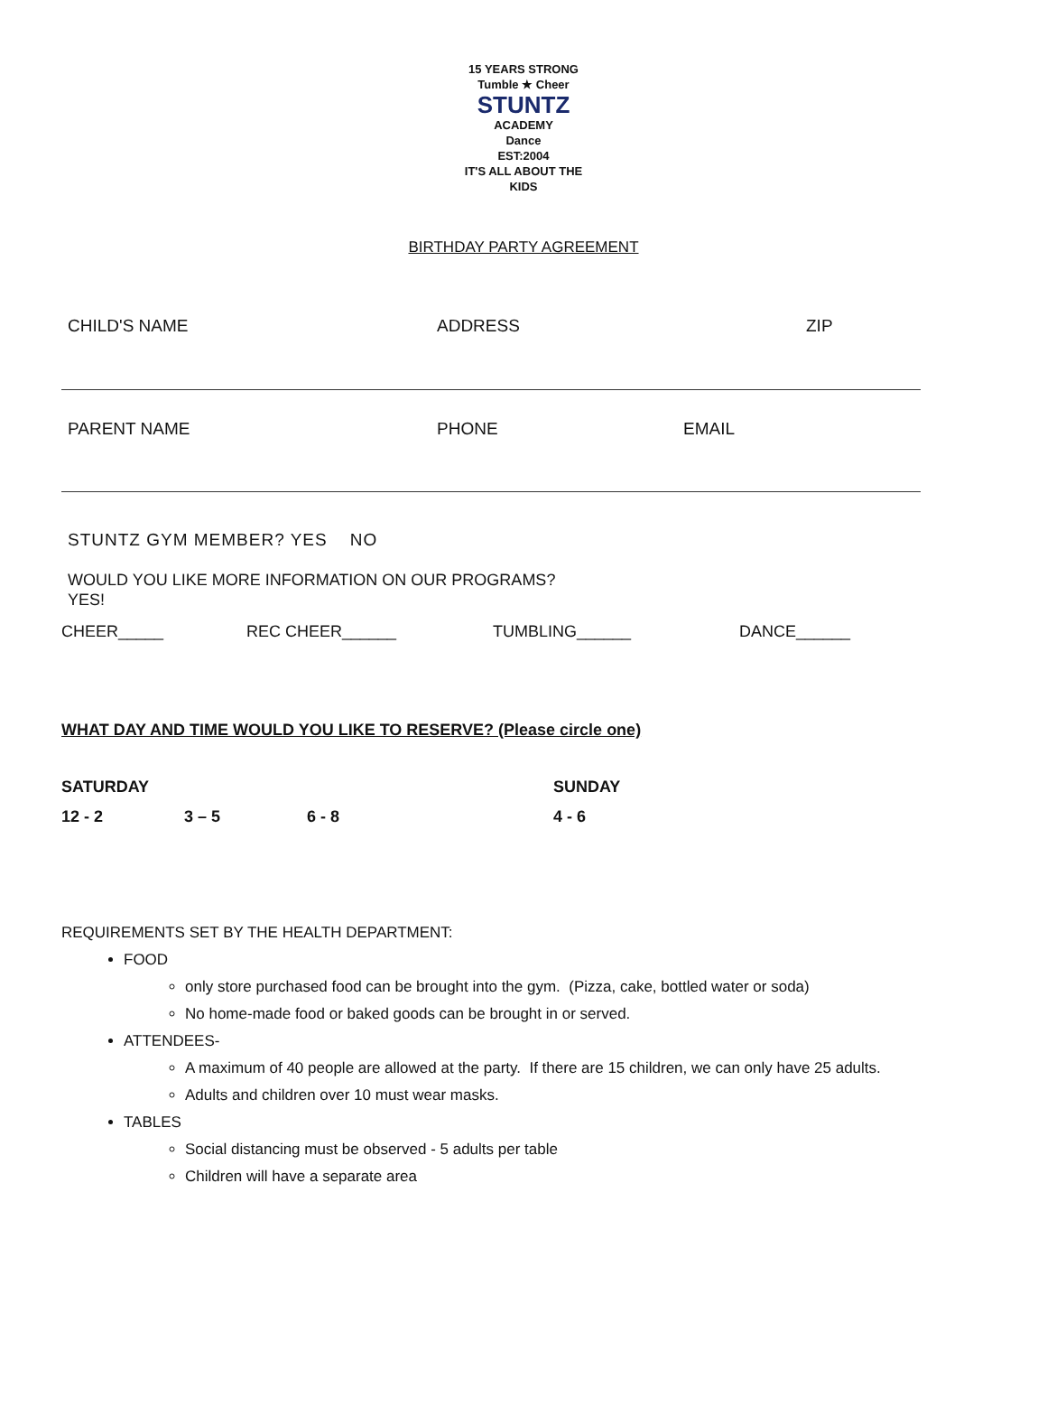15 YEARS STRONG
Tumble ★ Cheer
STUNTZ
ACADEMY
Dance
EST:2004
IT'S ALL ABOUT THE KIDS
BIRTHDAY PARTY AGREEMENT
CHILD'S NAME ADDRESS ZIP
PARENT NAME PHONE EMAIL
STUNTZ GYM MEMBER? YES NO
WOULD YOU LIKE MORE INFORMATION ON OUR PROGRAMS?
YES!
CHEER_____ REC CHEER______ TUMBLING______ DANCE______
WHAT DAY AND TIME WOULD YOU LIKE TO RESERVE? (Please circle one)
SATURDAY SUNDAY
12 - 2 3 – 5 6 - 8 4 - 6
REQUIREMENTS SET BY THE HEALTH DEPARTMENT:
FOOD
only store purchased food can be brought into the gym. (Pizza, cake, bottled water or soda)
No home-made food or baked goods can be brought in or served.
ATTENDEES-
A maximum of 40 people are allowed at the party. If there are 15 children, we can only have 25 adults.
Adults and children over 10 must wear masks.
TABLES
Social distancing must be observed - 5 adults per table
Children will have a separate area